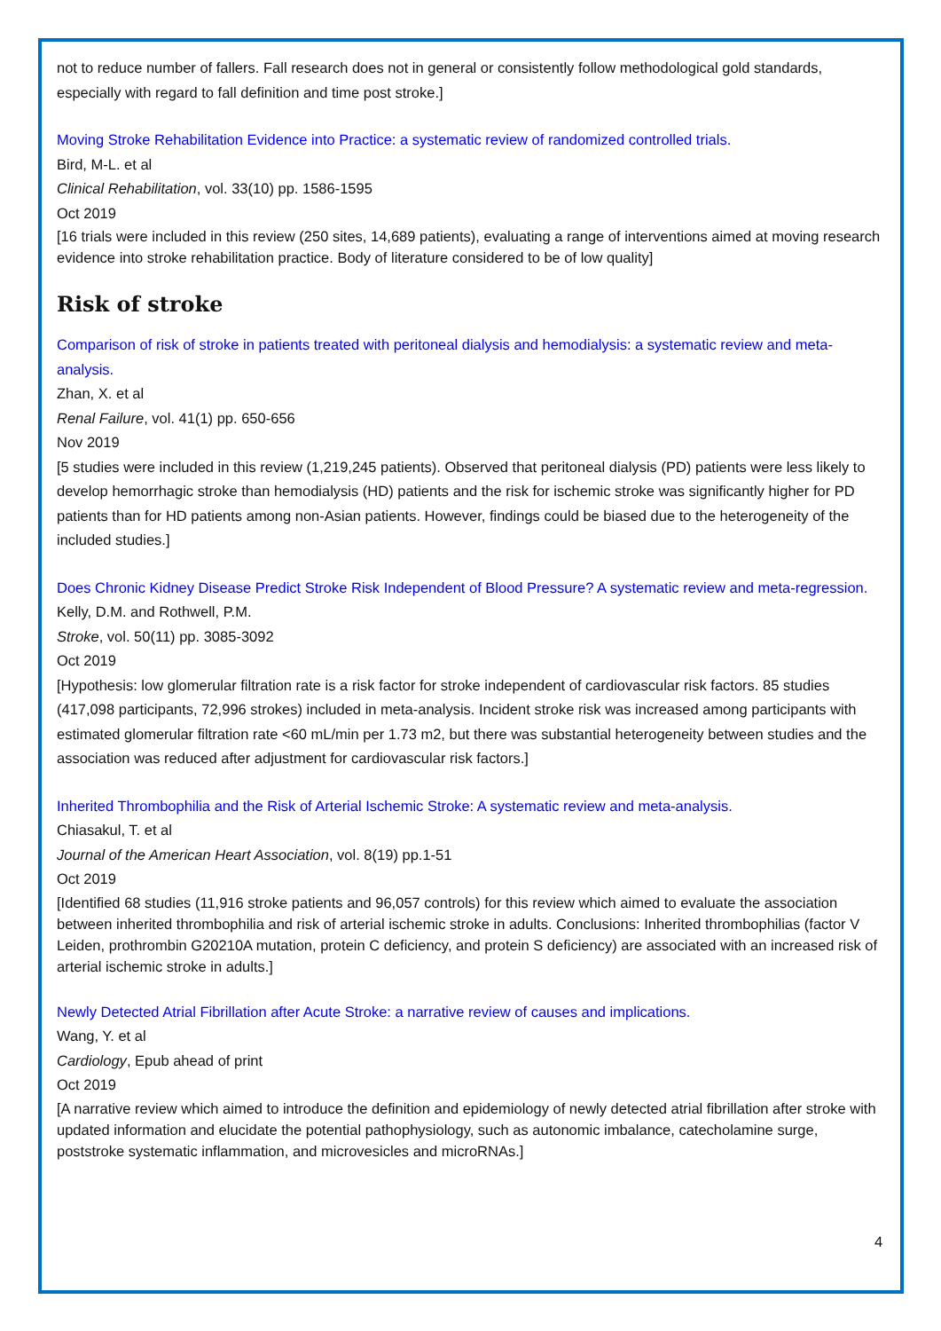not to reduce number of fallers. Fall research does not in general or consistently follow methodological gold standards, especially with regard to fall definition and time post stroke.]
Moving Stroke Rehabilitation Evidence into Practice: a systematic review of randomized controlled trials.
Bird, M-L. et al
Clinical Rehabilitation, vol. 33(10) pp. 1586-1595
Oct 2019
[16 trials were included in this review (250 sites, 14,689 patients), evaluating a range of interventions aimed at moving research evidence into stroke rehabilitation practice. Body of literature considered to be of low quality]
Risk of stroke
Comparison of risk of stroke in patients treated with peritoneal dialysis and hemodialysis: a systematic review and meta-analysis.
Zhan, X. et al
Renal Failure, vol. 41(1) pp. 650-656
Nov 2019
[5 studies were included in this review (1,219,245 patients). Observed that peritoneal dialysis (PD) patients were less likely to develop hemorrhagic stroke than hemodialysis (HD) patients and the risk for ischemic stroke was significantly higher for PD patients than for HD patients among non-Asian patients. However, findings could be biased due to the heterogeneity of the included studies.]
Does Chronic Kidney Disease Predict Stroke Risk Independent of Blood Pressure? A systematic review and meta-regression.
Kelly, D.M. and Rothwell, P.M.
Stroke, vol. 50(11) pp. 3085-3092
Oct 2019
[Hypothesis: low glomerular filtration rate is a risk factor for stroke independent of cardiovascular risk factors. 85 studies (417,098 participants, 72,996 strokes) included in meta-analysis. Incident stroke risk was increased among participants with estimated glomerular filtration rate <60 mL/min per 1.73 m2, but there was substantial heterogeneity between studies and the association was reduced after adjustment for cardiovascular risk factors.]
Inherited Thrombophilia and the Risk of Arterial Ischemic Stroke: A systematic review and meta-analysis.
Chiasakul, T. et al
Journal of the American Heart Association, vol. 8(19) pp.1-51
Oct 2019
[Identified 68 studies (11,916 stroke patients and 96,057 controls) for this review which aimed to evaluate the association between inherited thrombophilia and risk of arterial ischemic stroke in adults. Conclusions: Inherited thrombophilias (factor V Leiden, prothrombin G20210A mutation, protein C deficiency, and protein S deficiency) are associated with an increased risk of arterial ischemic stroke in adults.]
Newly Detected Atrial Fibrillation after Acute Stroke: a narrative review of causes and implications.
Wang, Y. et al
Cardiology, Epub ahead of print
Oct 2019
[A narrative review which aimed to introduce the definition and epidemiology of newly detected atrial fibrillation after stroke with updated information and elucidate the potential pathophysiology, such as autonomic imbalance, catecholamine surge, poststroke systematic inflammation, and microvesicles and microRNAs.]
4